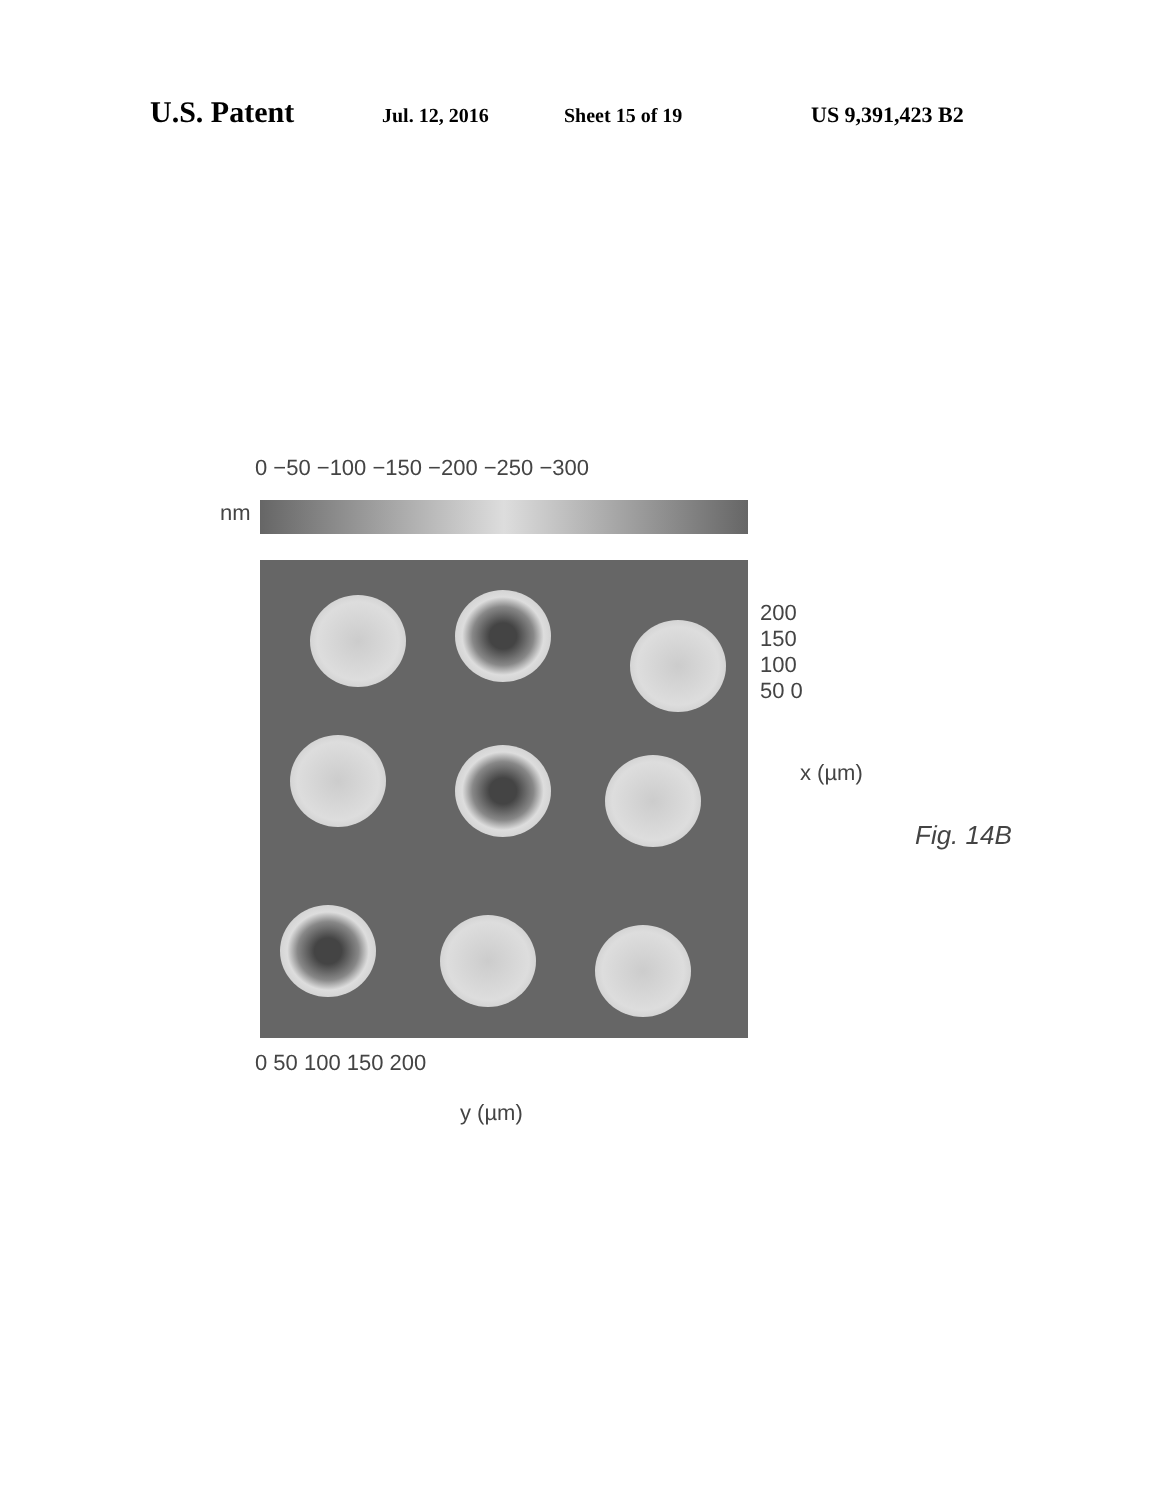U.S. Patent Jul. 12, 2016 Sheet 15 of 19 US 9,391,423 B2
nm
0 −50 −100 −150 −200 −250 −300
200 150 100 50 0
x (µm)
0 50 100 150 200
y (µm)
Fig. 14B